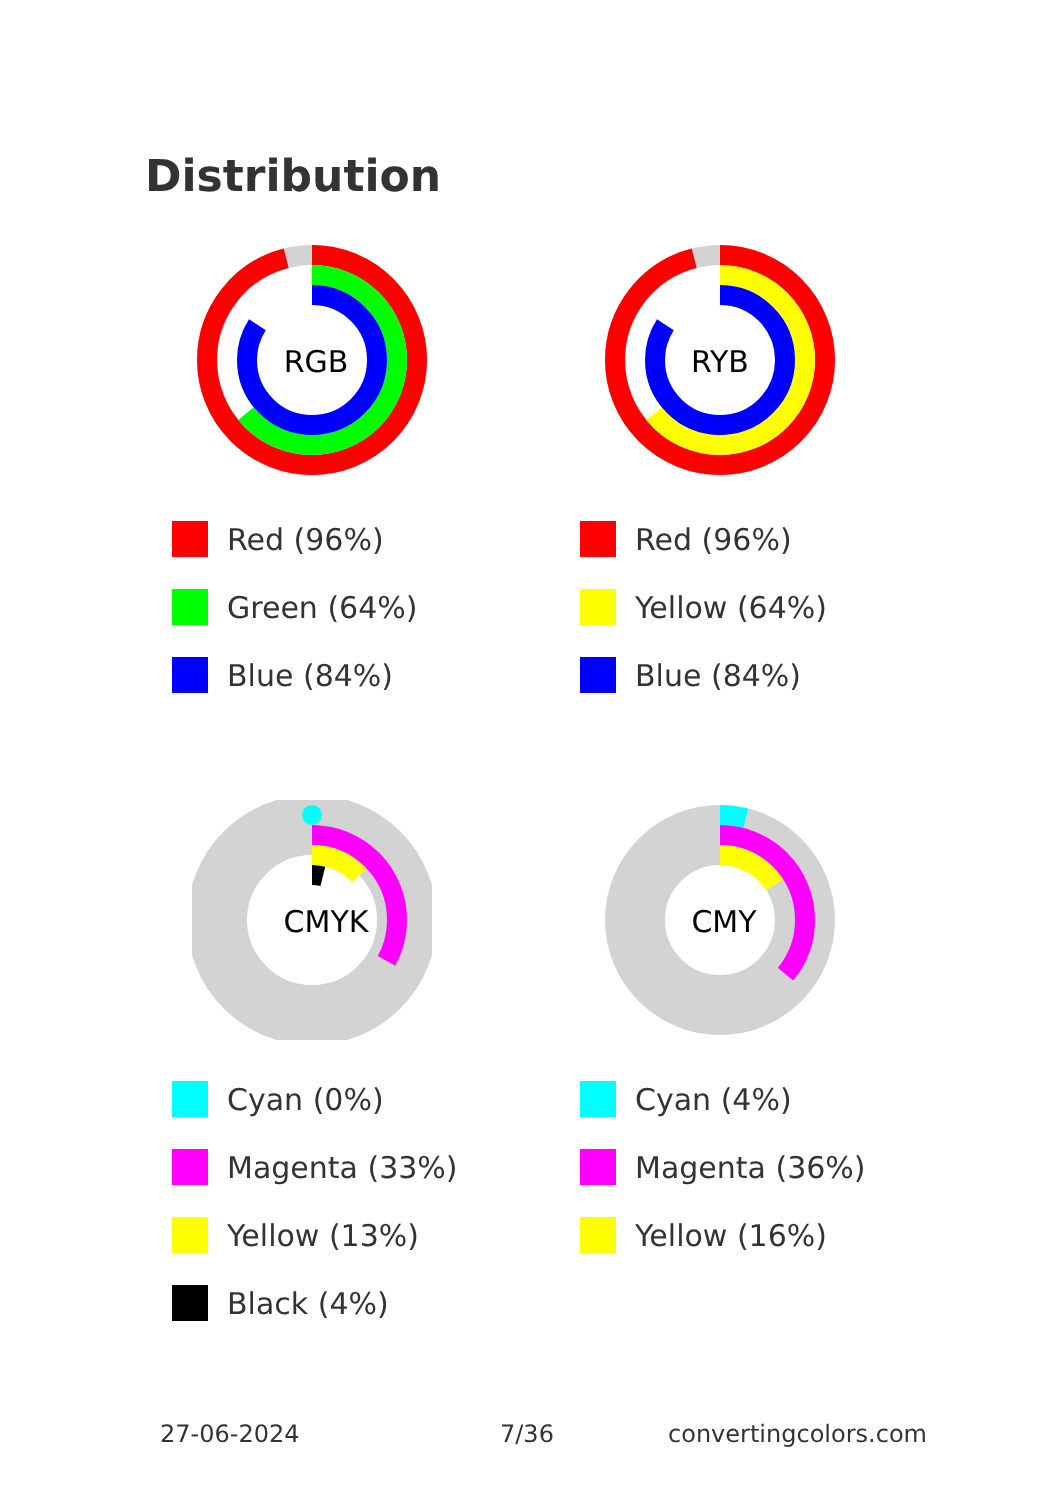Distribution
RGB
Red (96%)
Green (64%)
Blue (84%)
RYB
Red (96%)
Yellow (64%)
Blue (84%)
CMYK
Cyan (0%)
Magenta (33%)
Yellow (13%)
Black (4%)
CMY
Cyan (4%)
Magenta (36%)
Yellow (16%)
27-06-2024 7/36 convertingcolors.com